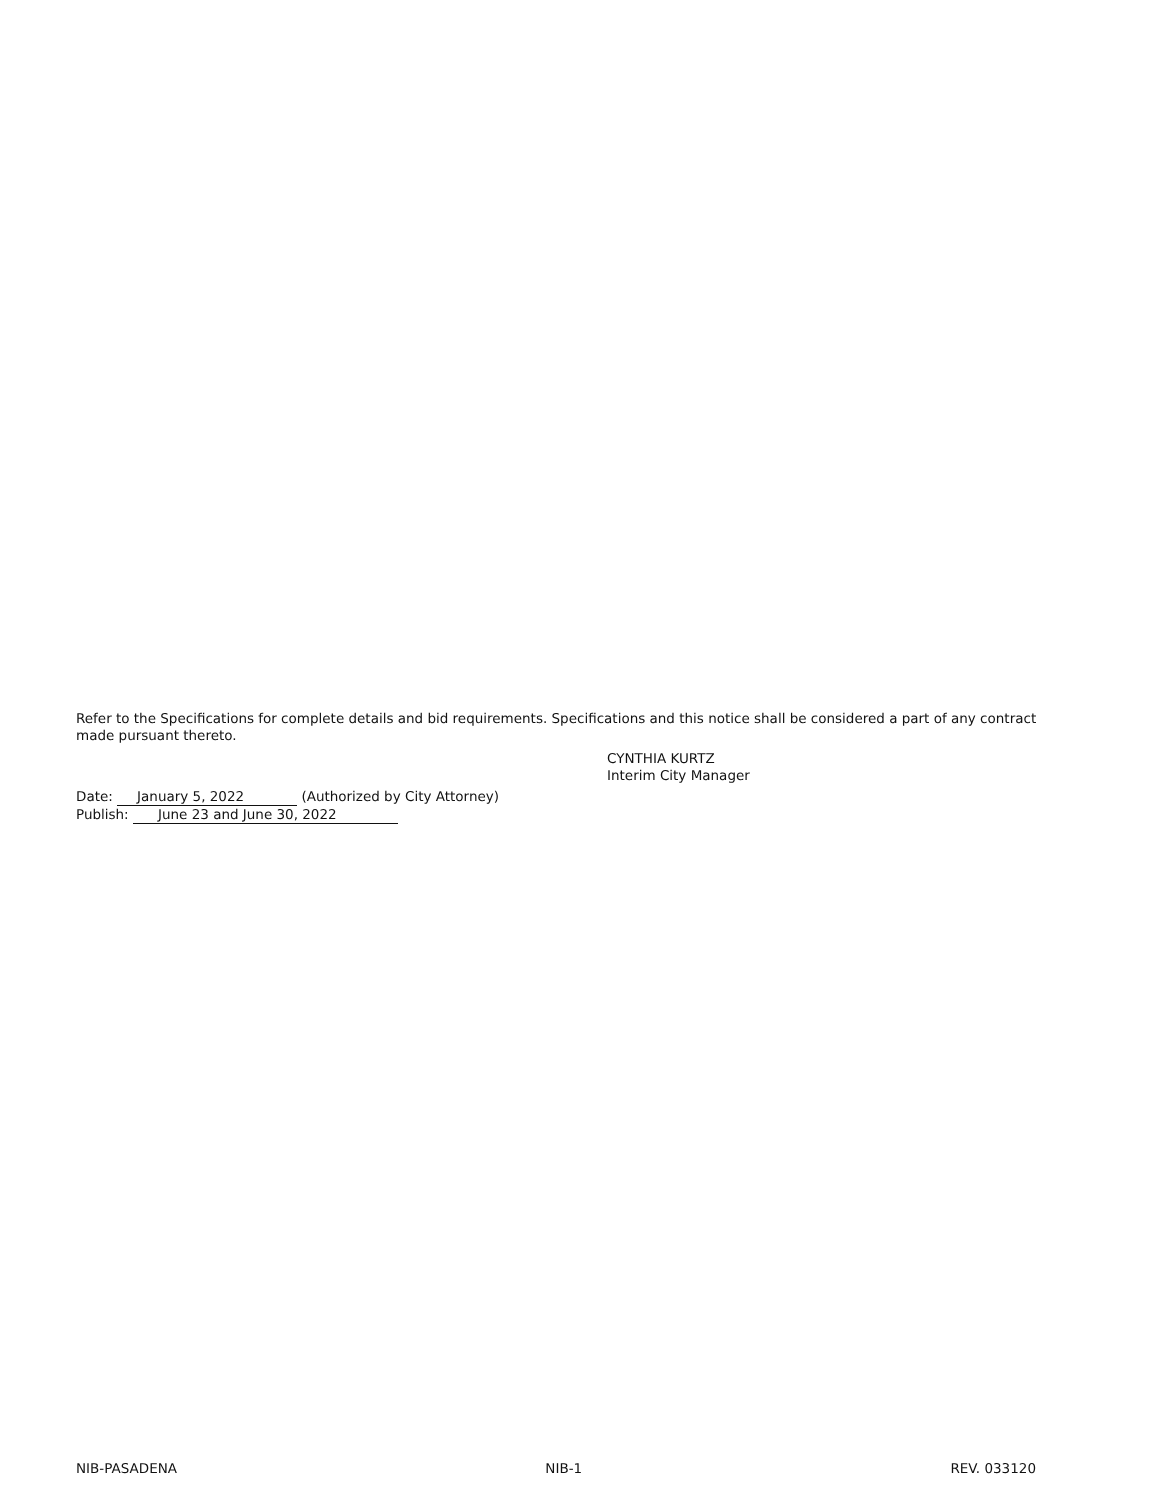Refer to the Specifications for complete details and bid requirements. Specifications and this notice shall be considered a part of any contract made pursuant thereto.
CYNTHIA KURTZ
Interim City Manager
Date: January 5, 2022 (Authorized by City Attorney)
Publish: June 23 and June 30, 2022
NIB-PASADENA NIB-1 REV. 033120